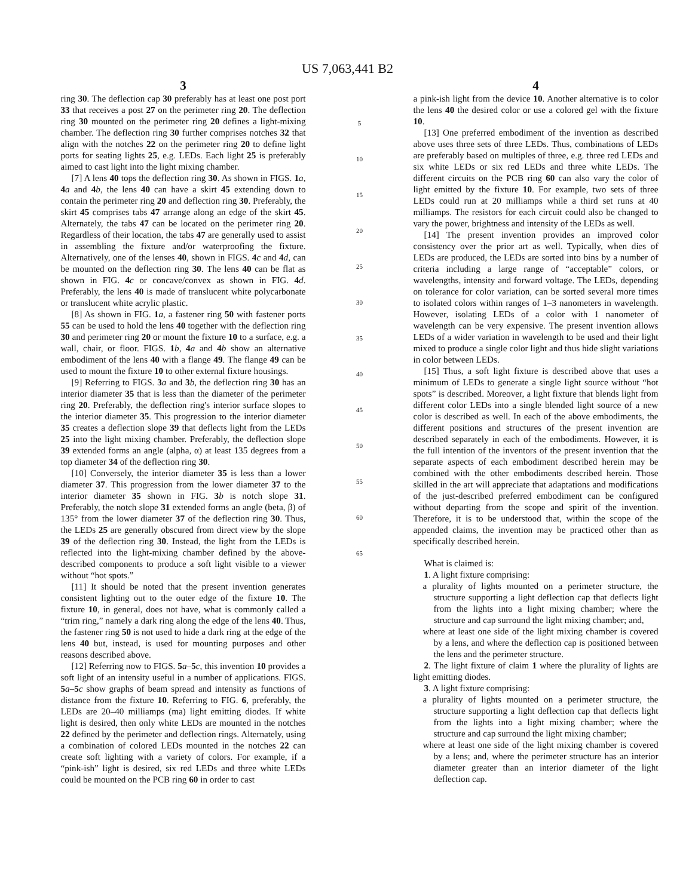US 7,063,441 B2
3
ring 30. The deflection cap 30 preferably has at least one post port 33 that receives a post 27 on the perimeter ring 20. The deflection ring 30 mounted on the perimeter ring 20 defines a light-mixing chamber. The deflection ring 30 further comprises notches 32 that align with the notches 22 on the perimeter ring 20 to define light ports for seating lights 25, e.g. LEDs. Each light 25 is preferably aimed to cast light into the light mixing chamber.
[7] A lens 40 tops the deflection ring 30. As shown in FIGS. 1 a, 4 a and 4 b, the lens 40 can have a skirt 45 extending down to contain the perimeter ring 20 and deflection ring 30. Preferably, the skirt 45 comprises tabs 47 arrange along an edge of the skirt 45. Alternately, the tabs 47 can be located on the perimeter ring 20. Regardless of their location, the tabs 47 are generally used to assist in assembling the fixture and/or waterproofing the fixture. Alternatively, one of the lenses 40, shown in FIGS. 4 c and 4 d, can be mounted on the deflection ring 30. The lens 40 can be flat as shown in FIG. 4 c or concave/convex as shown in FIG. 4 d. Preferably, the lens 40 is made of translucent white polycarbonate or translucent white acrylic plastic.
[8] As shown in FIG. 1 a, a fastener ring 50 with fastener ports 55 can be used to hold the lens 40 together with the deflection ring 30 and perimeter ring 20 or mount the fixture 10 to a surface, e.g. a wall, chair, or floor. FIGS. 1 b, 4 a and 4 b show an alternative embodiment of the lens 40 with a flange 49. The flange 49 can be used to mount the fixture 10 to other external fixture housings.
[9] Referring to FIGS. 3 a and 3 b, the deflection ring 30 has an interior diameter 35 that is less than the diameter of the perimeter ring 20. Preferably, the deflection ring's interior surface slopes to the interior diameter 35. This progression to the interior diameter 35 creates a deflection slope 39 that deflects light from the LEDs 25 into the light mixing chamber. Preferably, the deflection slope 39 extended forms an angle (alpha, α) at least 135 degrees from a top diameter 34 of the deflection ring 30.
[10] Conversely, the interior diameter 35 is less than a lower diameter 37. This progression from the lower diameter 37 to the interior diameter 35 shown in FIG. 3 b is notch slope 31. Preferably, the notch slope 31 extended forms an angle (beta, β) of 135° from the lower diameter 37 of the deflection ring 30. Thus, the LEDs 25 are generally obscured from direct view by the slope 39 of the deflection ring 30. Instead, the light from the LEDs is reflected into the light-mixing chamber defined by the above-described components to produce a soft light visible to a viewer without “hot spots.”
[11] It should be noted that the present invention generates consistent lighting out to the outer edge of the fixture 10. The fixture 10, in general, does not have, what is commonly called a “trim ring,” namely a dark ring along the edge of the lens 40. Thus, the fastener ring 50 is not used to hide a dark ring at the edge of the lens 40 but, instead, is used for mounting purposes and other reasons described above.
[12] Referring now to FIGS. 5 a–5 c, this invention 10 provides a soft light of an intensity useful in a number of applications. FIGS. 5 a–5 c show graphs of beam spread and intensity as functions of distance from the fixture 10. Referring to FIG. 6, preferably, the LEDs are 20–40 milliamps (ma) light emitting diodes. If white light is desired, then only white LEDs are mounted in the notches 22 defined by the perimeter and deflection rings. Alternately, using a combination of colored LEDs mounted in the notches 22 can create soft lighting with a variety of colors. For example, if a “pink-ish” light is desired, six red LEDs and three white LEDs could be mounted on the PCB ring 60 in order to cast
5
10
15
20
25
30
35
40
45
50
55
60
65
4
a pink-ish light from the device 10. Another alternative is to color the lens 40 the desired color or use a colored gel with the fixture 10.
[13] One preferred embodiment of the invention as described above uses three sets of three LEDs. Thus, combinations of LEDs are preferably based on multiples of three, e.g. three red LEDs and six white LEDs or six red LEDs and three white LEDs. The different circuits on the PCB ring 60 can also vary the color of light emitted by the fixture 10. For example, two sets of three LEDs could run at 20 milliamps while a third set runs at 40 milliamps. The resistors for each circuit could also be changed to vary the power, brightness and intensity of the LEDs as well.
[14] The present invention provides an improved color consistency over the prior art as well. Typically, when dies of LEDs are produced, the LEDs are sorted into bins by a number of criteria including a large range of “acceptable” colors, or wavelengths, intensity and forward voltage. The LEDs, depending on tolerance for color variation, can be sorted several more times to isolated colors within ranges of 1–3 nanometers in wavelength. However, isolating LEDs of a color with 1 nanometer of wavelength can be very expensive. The present invention allows LEDs of a wider variation in wavelength to be used and their light mixed to produce a single color light and thus hide slight variations in color between LEDs.
[15] Thus, a soft light fixture is described above that uses a minimum of LEDs to generate a single light source without “hot spots” is described. Moreover, a light fixture that blends light from different color LEDs into a single blended light source of a new color is described as well. In each of the above embodiments, the different positions and structures of the present invention are described separately in each of the embodiments. However, it is the full intention of the inventors of the present invention that the separate aspects of each embodiment described herein may be combined with the other embodiments described herein. Those skilled in the art will appreciate that adaptations and modifications of the just-described preferred embodiment can be configured without departing from the scope and spirit of the invention. Therefore, it is to be understood that, within the scope of the appended claims, the invention may be practiced other than as specifically described herein.
What is claimed is:
1. A light fixture comprising:
a plurality of lights mounted on a perimeter structure, the structure supporting a light deflection cap that deflects light from the lights into a light mixing chamber; where the structure and cap surround the light mixing chamber; and,
where at least one side of the light mixing chamber is covered by a lens, and where the deflection cap is positioned between the lens and the perimeter structure.
2. The light fixture of claim 1 where the plurality of lights are light emitting diodes.
3. A light fixture comprising:
a plurality of lights mounted on a perimeter structure, the structure supporting a light deflection cap that deflects light from the lights into a light mixing chamber; where the structure and cap surround the light mixing chamber;
where at least one side of the light mixing chamber is covered by a lens; and, where the perimeter structure has an interior diameter greater than an interior diameter of the light deflection cap.